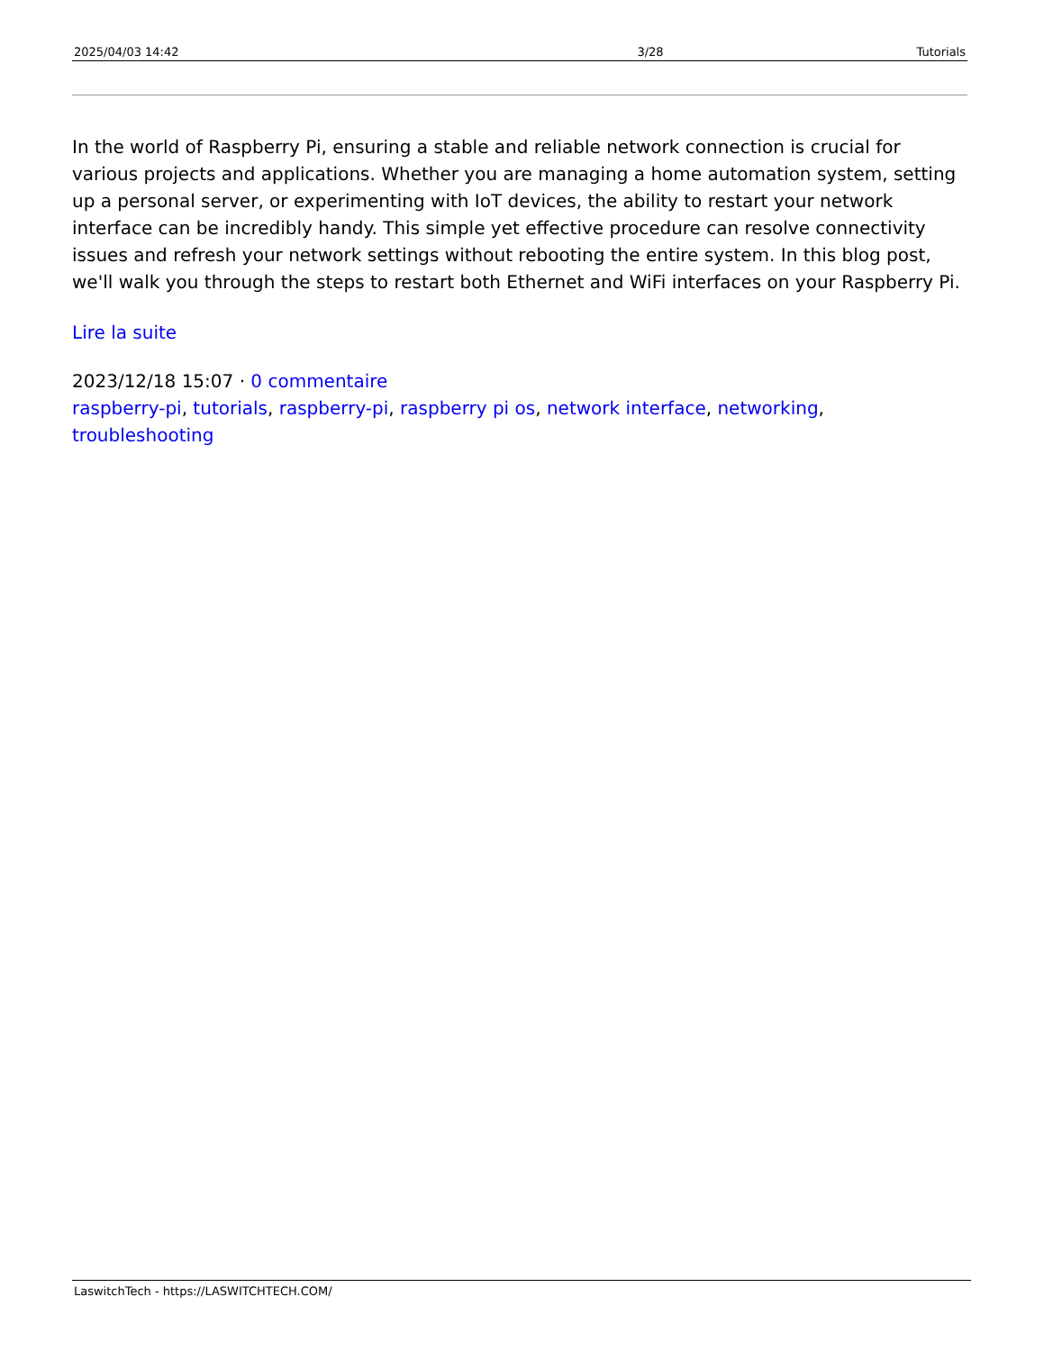| 2025/04/03 14:42 | 3/28 | Tutorials |
In the world of Raspberry Pi, ensuring a stable and reliable network connection is crucial for various projects and applications. Whether you are managing a home automation system, setting up a personal server, or experimenting with IoT devices, the ability to restart your network interface can be incredibly handy. This simple yet effective procedure can resolve connectivity issues and refresh your network settings without rebooting the entire system. In this blog post, we'll walk you through the steps to restart both Ethernet and WiFi interfaces on your Raspberry Pi.
Lire la suite
2023/12/18 15:07 · 0 commentaire
raspberry-pi, tutorials, raspberry-pi, raspberry pi os, network interface, networking, troubleshooting
LaswitchTech - https://LASWITCHTECH.COM/